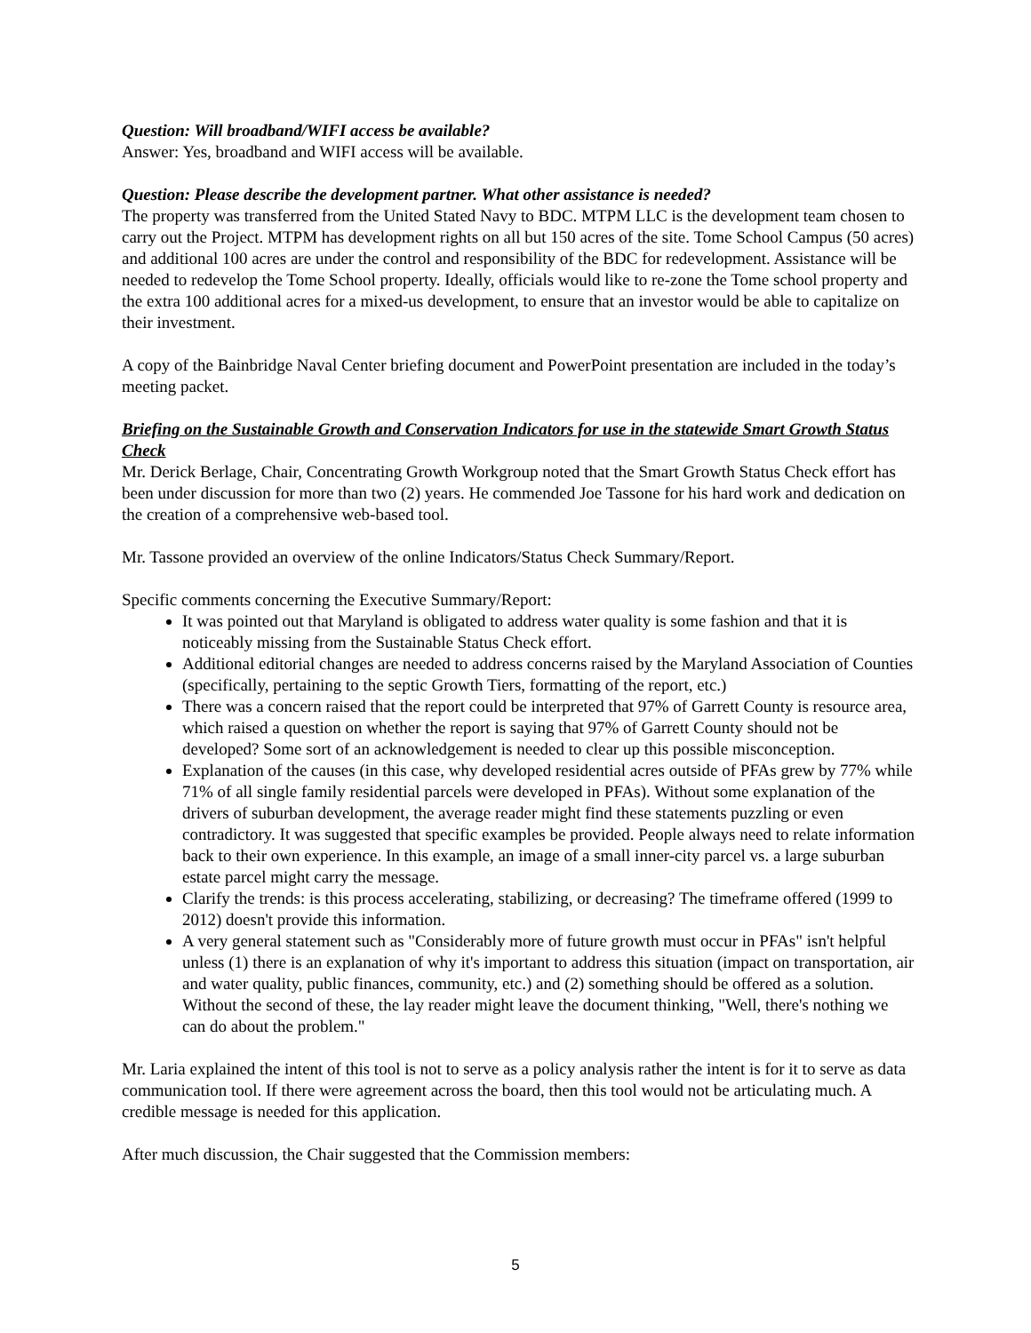Question: Will broadband/WIFI access be available?
Answer: Yes, broadband and WIFI access will be available.
Question: Please describe the development partner. What other assistance is needed?
The property was transferred from the United Stated Navy to BDC. MTPM LLC is the development team chosen to carry out the Project. MTPM has development rights on all but 150 acres of the site. Tome School Campus (50 acres) and additional 100 acres are under the control and responsibility of the BDC for redevelopment. Assistance will be needed to redevelop the Tome School property. Ideally, officials would like to re-zone the Tome school property and the extra 100 additional acres for a mixed-us development, to ensure that an investor would be able to capitalize on their investment.
A copy of the Bainbridge Naval Center briefing document and PowerPoint presentation are included in the today’s meeting packet.
Briefing on the Sustainable Growth and Conservation Indicators for use in the statewide Smart Growth Status Check
Mr. Derick Berlage, Chair, Concentrating Growth Workgroup noted that the Smart Growth Status Check effort has been under discussion for more than two (2) years. He commended Joe Tassone for his hard work and dedication on the creation of a comprehensive web-based tool.
Mr. Tassone provided an overview of the online Indicators/Status Check Summary/Report.
Specific comments concerning the Executive Summary/Report:
It was pointed out that Maryland is obligated to address water quality is some fashion and that it is noticeably missing from the Sustainable Status Check effort.
Additional editorial changes are needed to address concerns raised by the Maryland Association of Counties (specifically, pertaining to the septic Growth Tiers, formatting of the report, etc.)
There was a concern raised that the report could be interpreted that 97% of Garrett County is resource area, which raised a question on whether the report is saying that 97% of Garrett County should not be developed? Some sort of an acknowledgement is needed to clear up this possible misconception.
Explanation of the causes (in this case, why developed residential acres outside of PFAs grew by 77% while 71% of all single family residential parcels were developed in PFAs). Without some explanation of the drivers of suburban development, the average reader might find these statements puzzling or even contradictory. It was suggested that specific examples be provided. People always need to relate information back to their own experience. In this example, an image of a small inner-city parcel vs. a large suburban estate parcel might carry the message.
Clarify the trends: is this process accelerating, stabilizing, or decreasing? The timeframe offered (1999 to 2012) doesn't provide this information.
A very general statement such as "Considerably more of future growth must occur in PFAs" isn't helpful unless (1) there is an explanation of why it's important to address this situation (impact on transportation, air and water quality, public finances, community, etc.) and (2) something should be offered as a solution. Without the second of these, the lay reader might leave the document thinking, "Well, there's nothing we can do about the problem."
Mr. Laria explained the intent of this tool is not to serve as a policy analysis rather the intent is for it to serve as data communication tool. If there were agreement across the board, then this tool would not be articulating much. A credible message is needed for this application.
After much discussion, the Chair suggested that the Commission members:
5